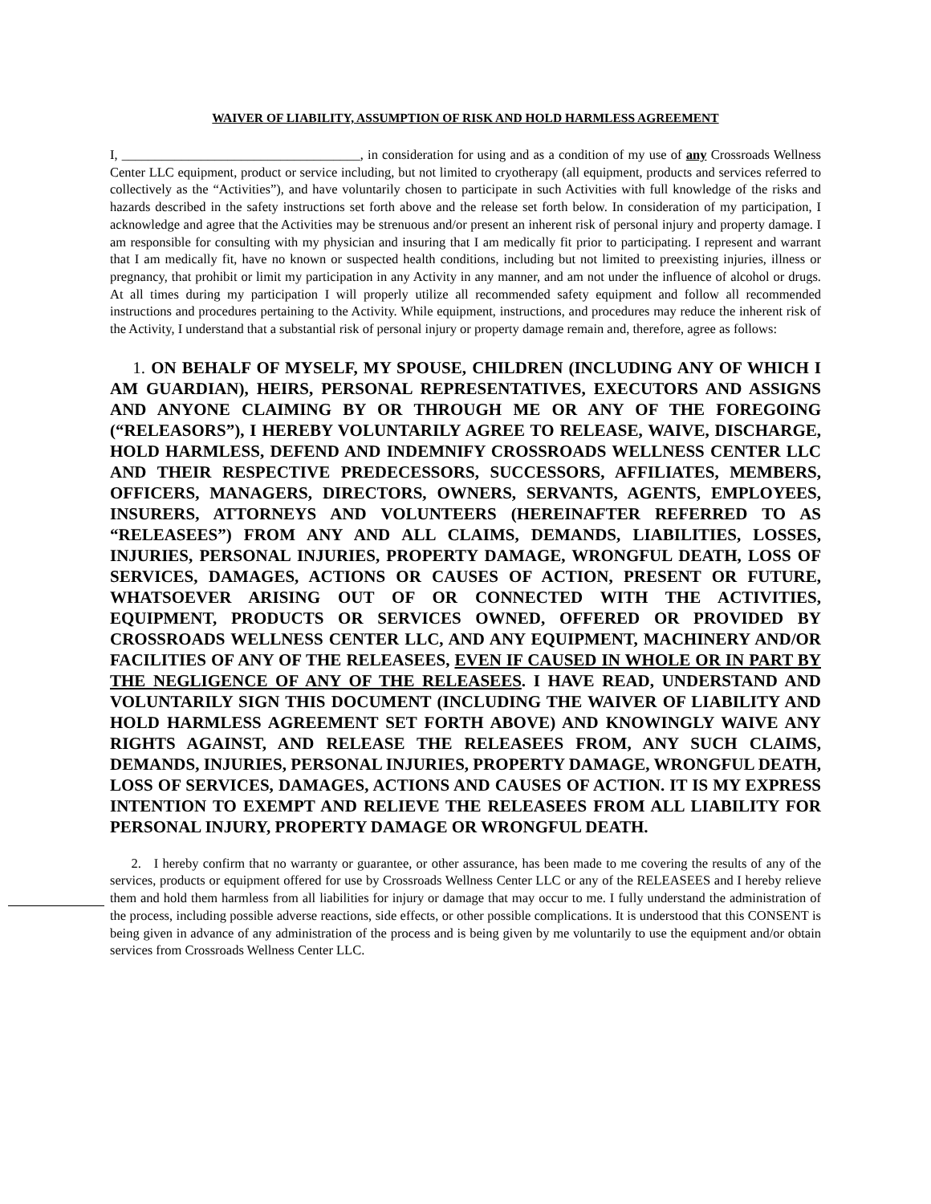WAIVER OF LIABILITY, ASSUMPTION OF RISK AND HOLD HARMLESS AGREEMENT
I, ____________________________________, in consideration for using and as a condition of my use of any Crossroads Wellness Center LLC equipment, product or service including, but not limited to cryotherapy (all equipment, products and services referred to collectively as the “Activities”), and have voluntarily chosen to participate in such Activities with full knowledge of the risks and hazards described in the safety instructions set forth above and the release set forth below. In consideration of my participation, I acknowledge and agree that the Activities may be strenuous and/or present an inherent risk of personal injury and property damage. I am responsible for consulting with my physician and insuring that I am medically fit prior to participating. I represent and warrant that I am medically fit, have no known or suspected health conditions, including but not limited to preexisting injuries, illness or pregnancy, that prohibit or limit my participation in any Activity in any manner, and am not under the influence of alcohol or drugs. At all times during my participation I will properly utilize all recommended safety equipment and follow all recommended instructions and procedures pertaining to the Activity. While equipment, instructions, and procedures may reduce the inherent risk of the Activity, I understand that a substantial risk of personal injury or property damage remain and, therefore, agree as follows:
1. ON BEHALF OF MYSELF, MY SPOUSE, CHILDREN (INCLUDING ANY OF WHICH I AM GUARDIAN), HEIRS, PERSONAL REPRESENTATIVES, EXECUTORS AND ASSIGNS AND ANYONE CLAIMING BY OR THROUGH ME OR ANY OF THE FOREGOING (“RELEASORS”), I HEREBY VOLUNTARILY AGREE TO RELEASE, WAIVE, DISCHARGE, HOLD HARMLESS, DEFEND AND INDEMNIFY CROSSROADS WELLNESS CENTER LLC AND THEIR RESPECTIVE PREDECESSORS, SUCCESSORS, AFFILIATES, MEMBERS, OFFICERS, MANAGERS, DIRECTORS, OWNERS, SERVANTS, AGENTS, EMPLOYEES, INSURERS, ATTORNEYS AND VOLUNTEERS (HEREINAFTER REFERRED TO AS “RELEASEES”) FROM ANY AND ALL CLAIMS, DEMANDS, LIABILITIES, LOSSES, INJURIES, PERSONAL INJURIES, PROPERTY DAMAGE, WRONGFUL DEATH, LOSS OF SERVICES, DAMAGES, ACTIONS OR CAUSES OF ACTION, PRESENT OR FUTURE, WHATSOEVER ARISING OUT OF OR CONNECTED WITH THE ACTIVITIES, EQUIPMENT, PRODUCTS OR SERVICES OWNED, OFFERED OR PROVIDED BY CROSSROADS WELLNESS CENTER LLC, AND ANY EQUIPMENT, MACHINERY AND/OR FACILITIES OF ANY OF THE RELEASEES, EVEN IF CAUSED IN WHOLE OR IN PART BY THE NEGLIGENCE OF ANY OF THE RELEASEES. I HAVE READ, UNDERSTAND AND VOLUNTARILY SIGN THIS DOCUMENT (INCLUDING THE WAIVER OF LIABILITY AND HOLD HARMLESS AGREEMENT SET FORTH ABOVE) AND KNOWINGLY WAIVE ANY RIGHTS AGAINST, AND RELEASE THE RELEASEES FROM, ANY SUCH CLAIMS, DEMANDS, INJURIES, PERSONAL INJURIES, PROPERTY DAMAGE, WRONGFUL DEATH, LOSS OF SERVICES, DAMAGES, ACTIONS AND CAUSES OF ACTION. IT IS MY EXPRESS INTENTION TO EXEMPT AND RELIEVE THE RELEASEES FROM ALL LIABILITY FOR PERSONAL INJURY, PROPERTY DAMAGE OR WRONGFUL DEATH.
2. I hereby confirm that no warranty or guarantee, or other assurance, has been made to me covering the results of any of the services, products or equipment offered for use by Crossroads Wellness Center LLC or any of the RELEASEES and I hereby relieve them and hold them harmless from all liabilities for injury or damage that may occur to me. I fully understand the administration of the process, including possible adverse reactions, side effects, or other possible complications. It is understood that this CONSENT is being given in advance of any administration of the process and is being given by me voluntarily to use the equipment and/or obtain services from Crossroads Wellness Center LLC.